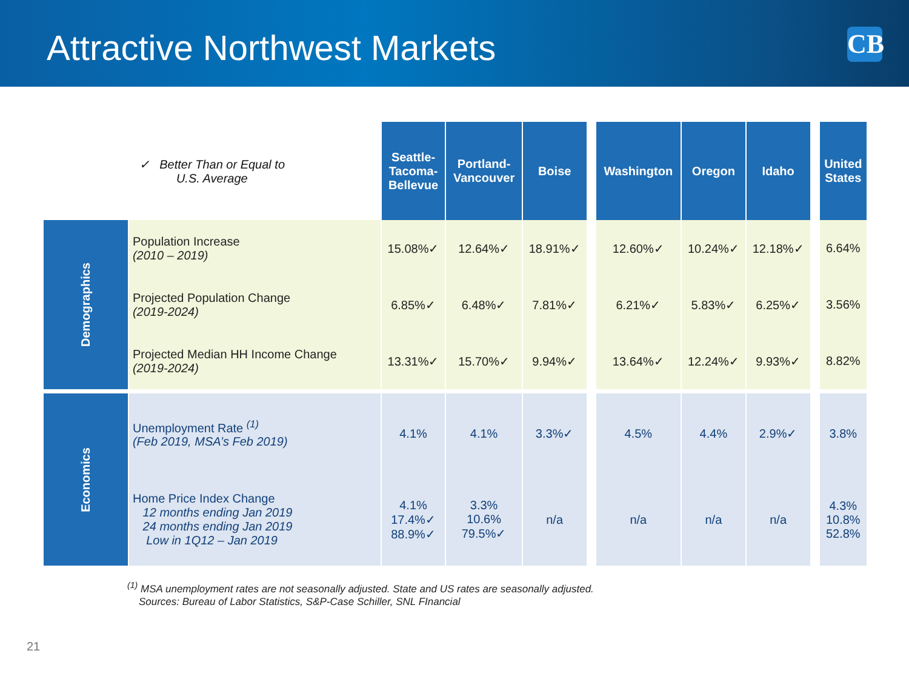Attractive Northwest Markets
CB
| ✓ Better Than or Equal to U.S. Average | | Seattle- Tacoma- Bellevue | Portland- Vancouver | Boise | | Washington | Oregon | Idaho | | United States |
| --- | --- | --- | --- | --- | --- | --- | --- | --- | --- | --- |
| Demographics | Population Increase (2010 – 2019) | 15.08%✓ | 12.64%✓ | 18.91%✓ | | 12.60%✓ | 10.24%✓ | 12.18%✓ | | 6.64% |
| | Projected Population Change (2019-2024) | 6.85%✓ | 6.48%✓ | 7.81%✓ | | 6.21%✓ | 5.83%✓ | 6.25%✓ | | 3.56% |
| | Projected Median HH Income Change (2019-2024) | 13.31%✓ | 15.70%✓ | 9.94%✓ | | 13.64%✓ | 12.24%✓ | 9.93%✓ | | 8.82% |
| Economics | Unemployment Rate <sup>(1)</sup> (Feb 2019, MSA’s Feb 2019) | 4.1% | 4.1% | 3.3%✓ | | 4.5% | 4.4% | 2.9%✓ | | 3.8% |
| | Home Price Index Change 12 months ending Jan 2019 24 months ending Jan 2019 Low in 1Q12 – Jan 2019 | 4.1% 17.4%✓ 88.9%✓ | 3.3% 10.6% 79.5%✓ | n/a | | n/a | n/a | n/a | | 4.3% 10.8% 52.8% |
<sup>(1)</sup> MSA unemployment rates are not seasonally adjusted. State and US rates are seasonally adjusted.
Sources: Bureau of Labor Statistics, S&P-Case Schiller, SNL FInancial
21